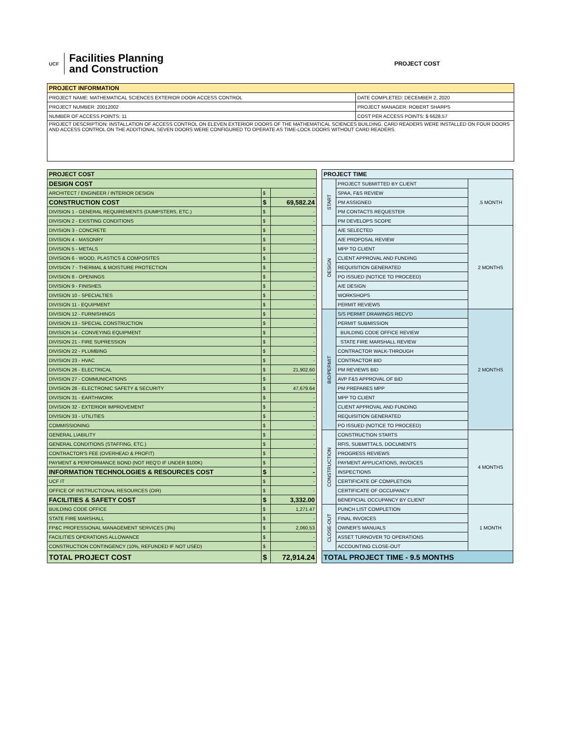UCF
Facilities Planning
and Construction
PROJECT COST
| PROJECT INFORMATION | |
| --- | --- |
| PROJECT NAME: MATHEMATICAL SCIENCES EXTERIOR DOOR ACCESS CONTROL | DATE COMPLETED: DECEMBER 2, 2020 |
| PROJECT NUMBER: 20012002 | PROJECT MANAGER: ROBERT SHARPS |
| NUMBER OF ACCESS POINTS: 11 | COST PER ACCESS POINTS: $ 6628.57 |
| PROJECT DESCRIPTION: INSTALLATION OF ACCESS CONTROL ON ELEVEN EXTERIOR DOORS OF THE MATHEMATICAL SCIENCES BUILDING. CARD READERS WERE INSTALLED ON FOUR DOORS AND ACCESS CONTROL ON THE ADDITIONAL SEVEN DOORS WERE CONFIGURED TO OPERATE AS TIME-LOCK DOORS WITHOUT CARD READERS. | |
| PROJECT COST | | |
| --- | --- | --- |
| DESIGN COST | | |
| ARCHITECT / ENGINEER / INTERIOR DESIGN | $ | - |
| CONSTRUCTION COST | $ | 69,582.24 |
| DIVISION 1 - GENERAL REQUIREMENTS (DUMPSTERS, ETC.) | $ | - |
| DIVISION 2 - EXISTING CONDITIONS | $ | - |
| DIVISION 3 - CONCRETE | $ | - |
| DIVISION 4 - MASONRY | $ | - |
| DIVISION 5 - METALS | $ | - |
| DIVISION 6 - WOOD, PLASTICS & COMPOSITES | $ | - |
| DIVISION 7 - THERMAL & MOISTURE PROTECTION | $ | - |
| DIVISION 8 - OPENINGS | $ | - |
| DIVISION 9 - FINISHES | $ | - |
| DIVISION 10 - SPECIALTIES | $ | - |
| DIVISION 11 - EQUIPMENT | $ | - |
| DIVISION 12 - FURNISHINGS | $ | - |
| DIVISION 13 - SPECIAL CONSTRUCTION | $ | - |
| DIVISION 14 - CONVEYING EQUIPMENT | $ | - |
| DIVISION 21 - FIRE SUPRESSION | $ | - |
| DIVISION 22 - PLUMBING | $ | - |
| DIVISION 23 - HVAC | $ | - |
| DIVISION 26 - ELECTRICAL | $ | 21,902.60 |
| DIVISION 27 - COMMUNICATIONS | $ | - |
| DIVISION 28 - ELECTRONIC SAFETY & SECURITY | $ | 47,679.64 |
| DIVISION 31 - EARTHWORK | $ | - |
| DIVISION 32 - EXTERIOR IMPROVEMENT | $ | - |
| DIVISION 33 - UTILITIES | $ | - |
| COMMISSIONING | $ | - |
| GENERAL LIABILITY | $ | - |
| GENERAL CONDITIONS (STAFFING, ETC.) | $ | - |
| CONTRACTOR'S FEE (OVERHEAD & PROFIT) | $ | - |
| PAYMENT & PERFORMANCE BOND (NOT REQ'D IF UNDER $100K) | $ | - |
| INFORMATION TECHNOLOGIES & RESOURCES COST | $ | - |
| UCF IT | $ | - |
| OFFICE OF INSTRUCTIONAL RESOURCES (OIR) | $ | - |
| FACILITIES & SAFETY COST | $ | 3,332.00 |
| BUILDING CODE OFFICE | $ | 1,271.47 |
| STATE FIRE MARSHALL | $ | - |
| FP&C PROFESSIONAL MANAGEMENT SERVICES (3%) | $ | 2,060.53 |
| FACILITIES OPERATIONS ALLOWANCE | $ | - |
| CONSTRUCTION CONTINGENCY (10%, REFUNDED IF NOT USED) | $ | - |
| TOTAL PROJECT COST | $ | 72,914.24 |
| PROJECT TIME | | |
| --- | --- | --- |
| START | PROJECT SUBMITTED BY CLIENT | .5 MONTH |
| | SPAA, F&S REVIEW | |
| | PM ASSIGNED | |
| | PM CONTACTS REQUESTER | |
| | PM DEVELOPS SCOPE | |
| DESIGN | A/E SELECTED | 2 MONTHS |
| | A/E PROPOSAL REVIEW | |
| | MPP TO CLIENT | |
| | CLIENT APPROVAL AND FUNDING | |
| | REQUISITION GENERATED | |
| | PO ISSUED (NOTICE TO PROCEED) | |
| | A/E DESIGN | |
| | WORKSHOPS | |
| | PERMIT REVIEWS | |
| BID/PERMIT | S/S PERMIT DRAWINGS RECV'D | 2 MONTHS |
| | PERMIT SUBMISSION | |
| | BUILDING CODE OFFICE REVIEW | |
| | STATE FIRE MARSHALL REVIEW | |
| | CONTRACTOR WALK-THROUGH | |
| | CONTRACTOR BID | |
| | PM REVIEWS BID | |
| | AVP F&S APPROVAL OF BID | |
| | PM PREPARES MPP | |
| | MPP TO CLIENT | |
| | CLIENT APPROVAL AND FUNDING | |
| | REQUISITION GENERATED | |
| | PO ISSUED (NOTICE TO PROCEED) | |
| CONSTRUCTION | CONSTRUCTION STARTS | 4 MONTHS |
| | RFIS, SUBMITTALS, DOCUMENTS | |
| | PROGRESS REVIEWS | |
| | PAYMENT APPLICATIONS, INVOICES | |
| | INSPECTIONS | |
| | CERTIFICATE OF COMPLETION | |
| | CERTIFICATE OF OCCUPANCY | |
| | BENEFICIAL OCCUPANCY BY CLIENT | |
| CLOSE-OUT | PUNCH LIST COMPLETION | 1 MONTH |
| | FINAL INVOICES | |
| | OWNER'S MANUALS | |
| | ASSET TURNOVER TO OPERATIONS | |
| | ACCOUNTING CLOSE-OUT | |
| TOTAL PROJECT TIME - 9.5 MONTHS | | |